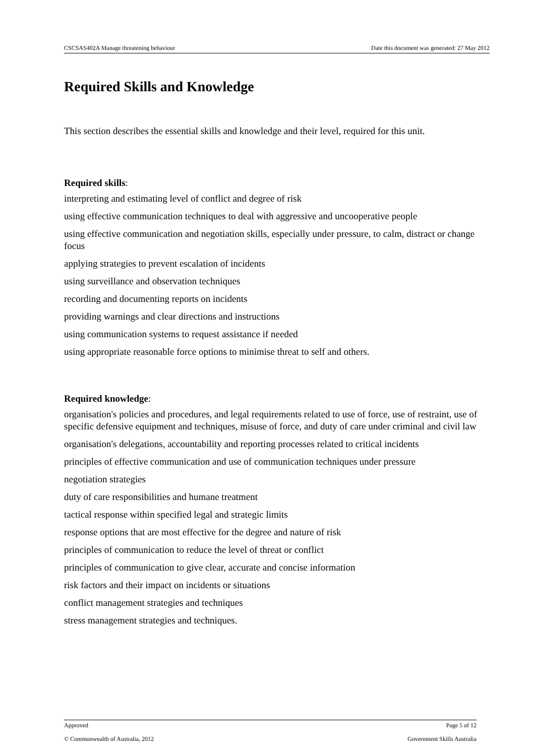CSCSAS402A Manage threatening behaviour Date this document was generated: 27 May 2012
Required Skills and Knowledge
This section describes the essential skills and knowledge and their level, required for this unit.
Required skills:
interpreting and estimating level of conflict and degree of risk
using effective communication techniques to deal with aggressive and uncooperative people
using effective communication and negotiation skills, especially under pressure, to calm, distract or change focus
applying strategies to prevent escalation of incidents
using surveillance and observation techniques
recording and documenting reports on incidents
providing warnings and clear directions and instructions
using communication systems to request assistance if needed
using appropriate reasonable force options to minimise threat to self and others.
Required knowledge:
organisation's policies and procedures, and legal requirements related to use of force, use of restraint, use of specific defensive equipment and techniques, misuse of force, and duty of care under criminal and civil law
organisation's delegations, accountability and reporting processes related to critical incidents
principles of effective communication and use of communication techniques under pressure
negotiation strategies
duty of care responsibilities and humane treatment
tactical response within specified legal and strategic limits
response options that are most effective for the degree and nature of risk
principles of communication to reduce the level of threat or conflict
principles of communication to give clear, accurate and concise information
risk factors and their impact on incidents or situations
conflict management strategies and techniques
stress management strategies and techniques.
Approved Page 5 of 12
© Commonwealth of Australia, 2012 Government Skills Australia